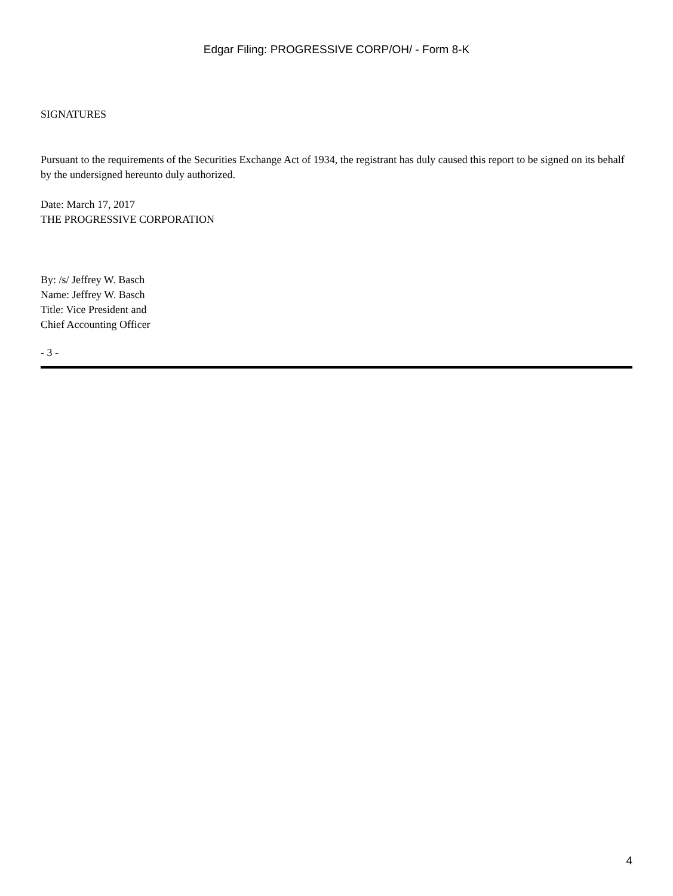Edgar Filing: PROGRESSIVE CORP/OH/ - Form 8-K
SIGNATURES
Pursuant to the requirements of the Securities Exchange Act of 1934, the registrant has duly caused this report to be signed on its behalf by the undersigned hereunto duly authorized.
Date: March 17, 2017
THE PROGRESSIVE CORPORATION
By: /s/ Jeffrey W. Basch
Name: Jeffrey W. Basch
Title: Vice President and
Chief Accounting Officer
- 3 -
4